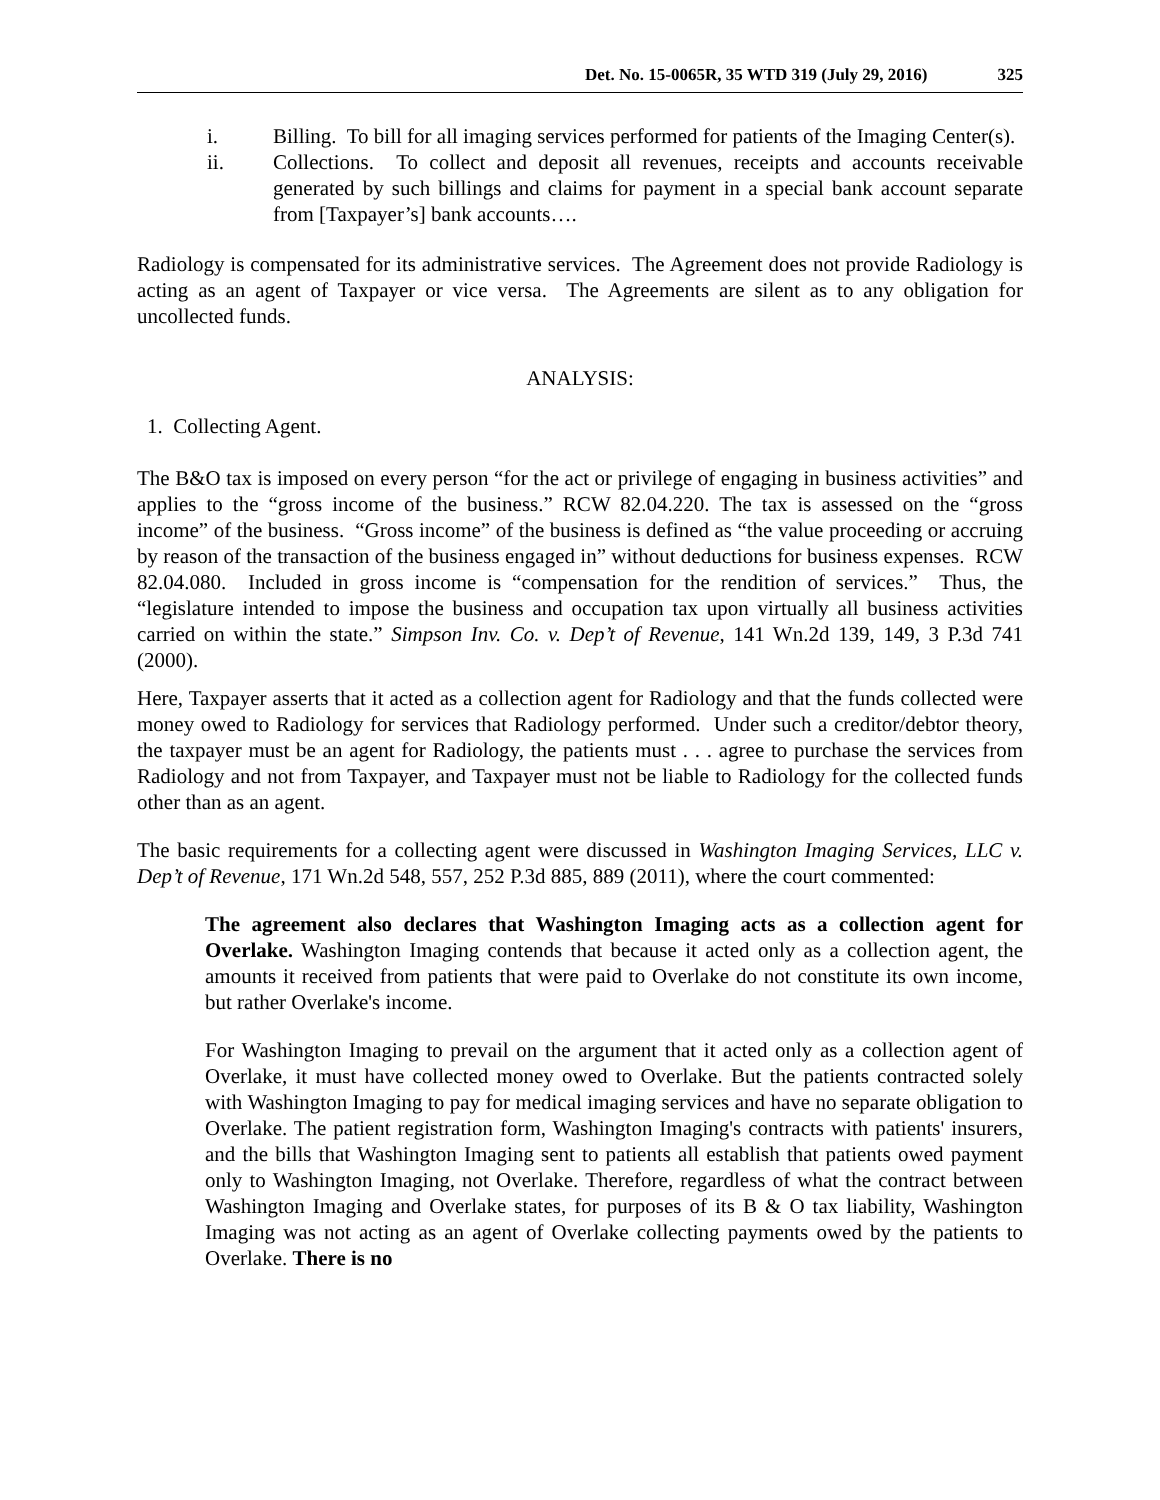Det. No. 15-0065R, 35 WTD 319 (July 29, 2016) 325
i. Billing. To bill for all imaging services performed for patients of the Imaging Center(s).
ii. Collections. To collect and deposit all revenues, receipts and accounts receivable generated by such billings and claims for payment in a special bank account separate from [Taxpayer’s] bank accounts….
Radiology is compensated for its administrative services. The Agreement does not provide Radiology is acting as an agent of Taxpayer or vice versa. The Agreements are silent as to any obligation for uncollected funds.
ANALYSIS:
1. Collecting Agent.
The B&O tax is imposed on every person “for the act or privilege of engaging in business activities” and applies to the “gross income of the business.” RCW 82.04.220. The tax is assessed on the “gross income” of the business. “Gross income” of the business is defined as “the value proceeding or accruing by reason of the transaction of the business engaged in” without deductions for business expenses. RCW 82.04.080. Included in gross income is “compensation for the rendition of services.” Thus, the “legislature intended to impose the business and occupation tax upon virtually all business activities carried on within the state.” Simpson Inv. Co. v. Dep’t of Revenue, 141 Wn.2d 139, 149, 3 P.3d 741 (2000).
Here, Taxpayer asserts that it acted as a collection agent for Radiology and that the funds collected were money owed to Radiology for services that Radiology performed. Under such a creditor/debtor theory, the taxpayer must be an agent for Radiology, the patients must . . . agree to purchase the services from Radiology and not from Taxpayer, and Taxpayer must not be liable to Radiology for the collected funds other than as an agent.
The basic requirements for a collecting agent were discussed in Washington Imaging Services, LLC v. Dep’t of Revenue, 171 Wn.2d 548, 557, 252 P.3d 885, 889 (2011), where the court commented:
The agreement also declares that Washington Imaging acts as a collection agent for Overlake. Washington Imaging contends that because it acted only as a collection agent, the amounts it received from patients that were paid to Overlake do not constitute its own income, but rather Overlake's income.
For Washington Imaging to prevail on the argument that it acted only as a collection agent of Overlake, it must have collected money owed to Overlake. But the patients contracted solely with Washington Imaging to pay for medical imaging services and have no separate obligation to Overlake. The patient registration form, Washington Imaging's contracts with patients' insurers, and the bills that Washington Imaging sent to patients all establish that patients owed payment only to Washington Imaging, not Overlake. Therefore, regardless of what the contract between Washington Imaging and Overlake states, for purposes of its B & O tax liability, Washington Imaging was not acting as an agent of Overlake collecting payments owed by the patients to Overlake. There is no